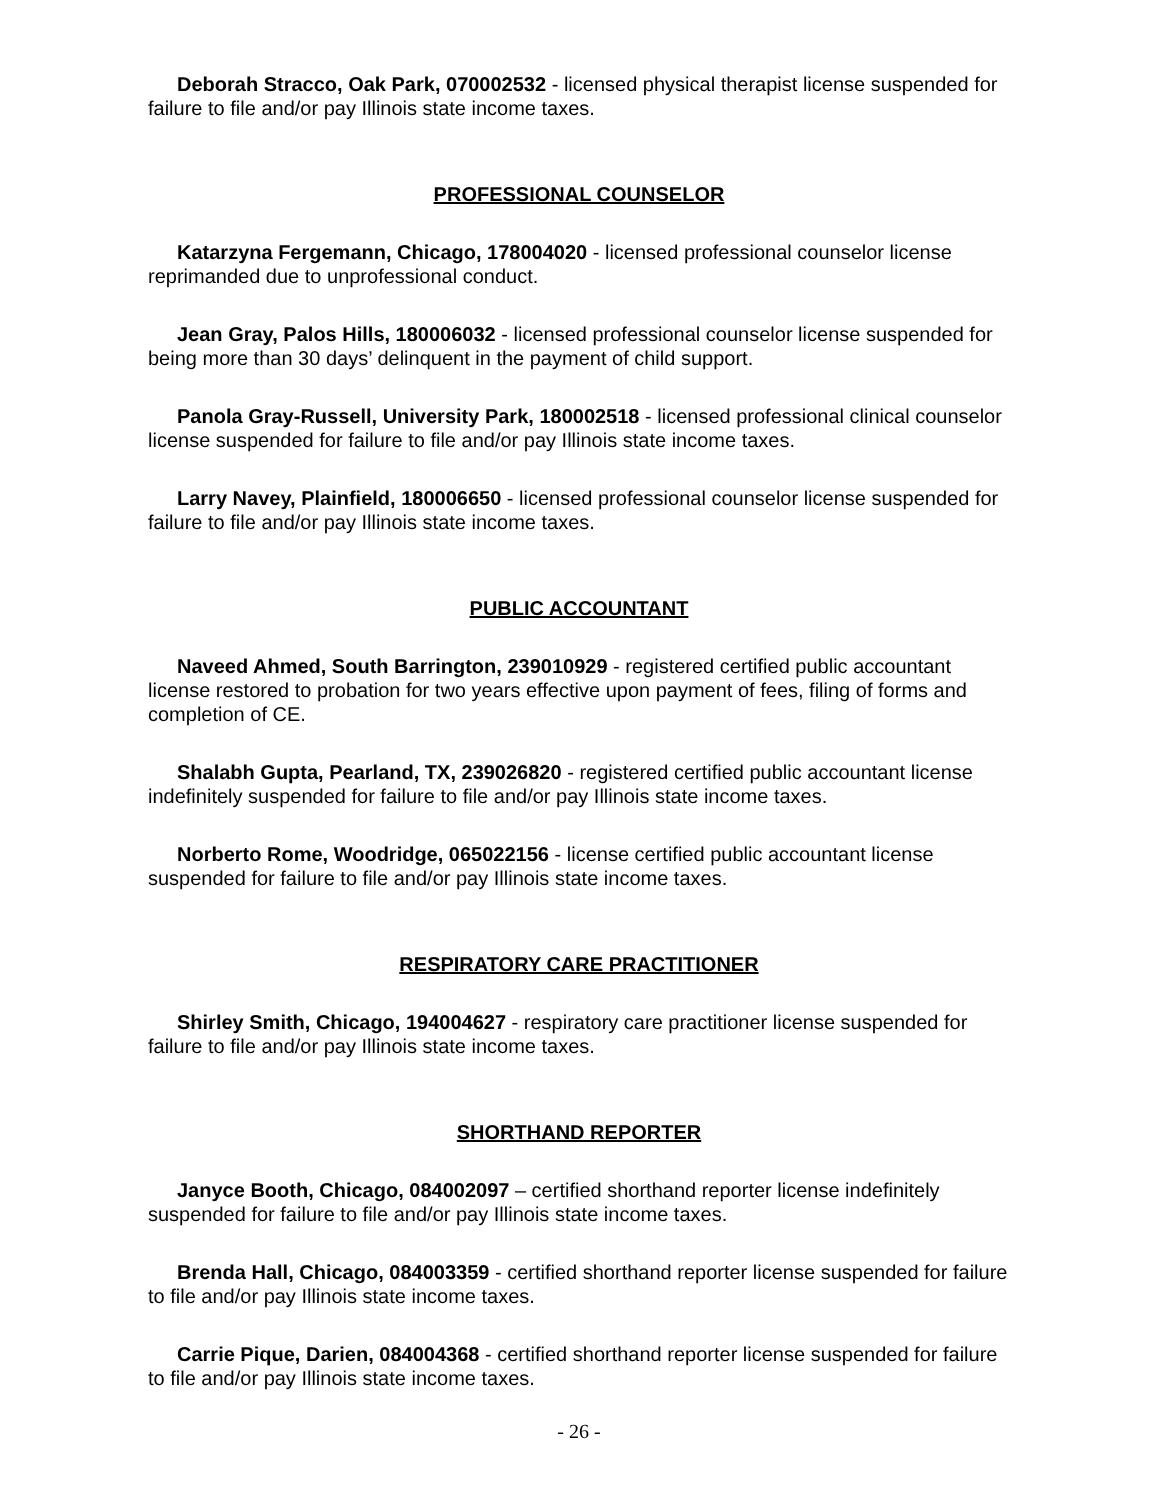Deborah Stracco, Oak Park, 070002532 - licensed physical therapist license suspended for failure to file and/or pay Illinois state income taxes.
PROFESSIONAL COUNSELOR
Katarzyna Fergemann, Chicago, 178004020 - licensed professional counselor license reprimanded due to unprofessional conduct.
Jean Gray, Palos Hills, 180006032 - licensed professional counselor license suspended for being more than 30 days’ delinquent in the payment of child support.
Panola Gray-Russell, University Park, 180002518 - licensed professional clinical counselor license suspended for failure to file and/or pay Illinois state income taxes.
Larry Navey, Plainfield, 180006650 - licensed professional counselor license suspended for failure to file and/or pay Illinois state income taxes.
PUBLIC ACCOUNTANT
Naveed Ahmed, South Barrington, 239010929 - registered certified public accountant license restored to probation for two years effective upon payment of fees, filing of forms and completion of CE.
Shalabh Gupta, Pearland, TX, 239026820 - registered certified public accountant license indefinitely suspended for failure to file and/or pay Illinois state income taxes.
Norberto Rome, Woodridge, 065022156 - license certified public accountant license suspended for failure to file and/or pay Illinois state income taxes.
RESPIRATORY CARE PRACTITIONER
Shirley Smith, Chicago, 194004627 - respiratory care practitioner license suspended for failure to file and/or pay Illinois state income taxes.
SHORTHAND REPORTER
Janyce Booth, Chicago, 084002097 – certified shorthand reporter license indefinitely suspended for failure to file and/or pay Illinois state income taxes.
Brenda Hall, Chicago, 084003359 - certified shorthand reporter license suspended for failure to file and/or pay Illinois state income taxes.
Carrie Pique, Darien, 084004368 - certified shorthand reporter license suspended for failure to file and/or pay Illinois state income taxes.
- 26 -